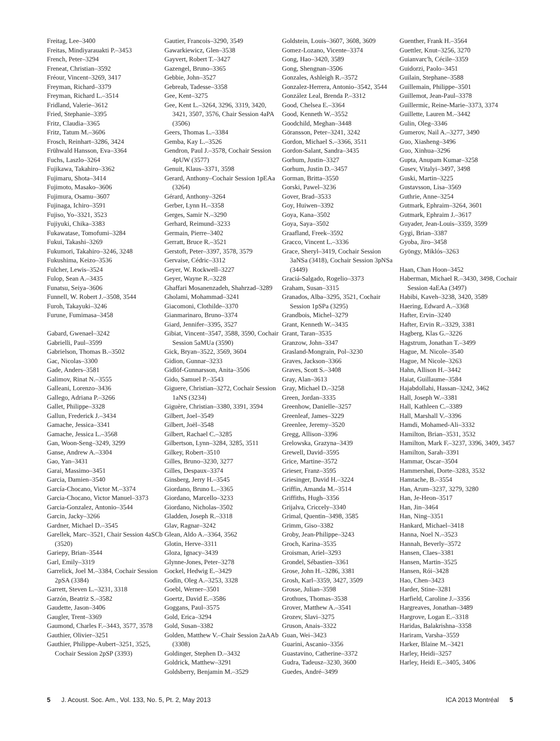Freitag, Lee–3400
Freitas, Mindiyarauakti P.–3453
French, Peter–3294
Freneat, Christian–3592
Fréour, Vincent–3269, 3417
Freyman, Richard–3379
Freyman, Richard L.–3514
Fridland, Valerie–3612
Fried, Stephanie–3395
Fritz, Claudia–3365
Fritz, Tatum M.–3606
Frosch, Reinhart–3286, 3424
Frühwald Hansson, Eva–3364
Fuchs, Laszlo–3264
Fujikawa, Takahiro–3362
Fujimaru, Shota–3414
Fujimoto, Masako–3606
Fujimura, Osamu–3607
Fujinaga, Ichiro–3591
Fujiso, Yo–3321, 3523
Fujiyuki, Chika–3383
Fukawatase, Tomofumi–3284
Fukui, Takashi–3269
Fukumori, Takahiro–3246, 3248
Fukushima, Keizo–3536
Fulcher, Lewis–3524
Fulop, Sean A.–3435
Funatsu, Seiya–3606
Funnell, W. Robert J.–3508, 3544
Furoh, Takayuki–3246
Furune, Fumimasa–3458
Gabard, Gwenael–3242
Gabrielli, Paul–3599
Gabrielson, Thomas B.–3502
Gac, Nicolas–3300
Gade, Anders–3581
Galimov, Rinat N.–3555
Galleani, Lorenzo–3436
Gallego, Adriana P.–3266
Gallet, Philippe–3328
Gallun, Frederick J.–3434
Gamache, Jessica–3341
Gamache, Jessica L.–3568
Gan, Woon-Seng–3249, 3299
Ganse, Andrew A.–3304
Gao, Yan–3431
Garai, Massimo–3451
Garcia, Damien–3540
García-Chocano, Victor M.–3374
Garcia-Chocano, Victor Manuel–3373
Garcia-Gonzalez, Antonio–3544
Garcin, Jacky–3266
Gardner, Michael D.–3545
Garellek, Marc–3521, Chair Session 4aSCb (3520)
Gariepy, Brian–3544
Garl, Emily–3319
Garrelick, Joel M.–3384, Cochair Session 2pSA (3384)
Garrett, Steven L.–3231, 3318
Garzón, Beatriz S.–3582
Gaudette, Jason–3406
Gaugler, Trent–3369
Gaumond, Charles F.–3443, 3577, 3578
Gauthier, Olivier–3251
Gauthier, Philippe-Aubert–3251, 3525, Cochair Session 2pSP (3393)
Gautier, Francois–3290, 3549
Gawarkiewicz, Glen–3538
Gayvert, Robert T.–3427
Gazengel, Bruno–3365
Gebbie, John–3527
Gebreab, Tadesse–3358
Gee, Kent–3275
Gee, Kent L.–3264, 3296, 3319, 3420, 3421, 3507, 3576, Chair Session 4aPA (3506)
Geers, Thomas L.–3384
Gemba, Kay L.–3526
Gendron, Paul J.–3578, Cochair Session 4pUW (3577)
Genuit, Klaus–3371, 3598
Gerard, Anthony–Cochair Session 1pEAa (3264)
Gérard, Anthony–3264
Gerber, Lynn H.–3358
Gerges, Samir N.–3290
Gerhard, Reimund–3233
Germain, Pierre–3402
Gerratt, Bruce R.–3521
Gerstoft, Peter–3397, 3578, 3579
Gervaise, Cédric–3312
Geyer, W. Rockwell–3227
Geyer, Wayne R.–3228
Ghaffari Mosanenzadeh, Shahrzad–3289
Gholami, Mohammad–3241
Giacomoni, Clothilde–3370
Gianmarinaro, Bruno–3374
Giard, Jennifer–3395, 3527
Gibiat, Vincent–3547, 3588, 3590, Cochair Session 5aMUa (3590)
Gick, Bryan–3522, 3569, 3604
Gidion, Gunnar–3233
Gidlöf-Gunnarsson, Anita–3506
Gido, Samuel P.–3543
Giguere, Christian–3272, Cochair Session 1aNS (3234)
Giguère, Christian–3380, 3391, 3594
Gilbert, Joel–3549
Gilbert, Joël–3548
Gilbert, Rachael C.–3285
Gilbertson, Lynn–3284, 3285, 3511
Gilkey, Robert–3510
Gilles, Bruno–3230, 3277
Gilles, Despaux–3374
Ginsberg, Jerry H.–3545
Giordano, Bruno L.–3365
Giordano, Marcello–3233
Giordano, Nicholas–3502
Gladden, Joseph R.–3318
Glav, Ragnar–3242
Glean, Aldo A.–3364, 3562
Glotin, Herve–3311
Gloza, Ignacy–3439
Glynne-Jones, Peter–3278
Gockel, Hedwig E.–3429
Godin, Oleg A.–3253, 3328
Goebl, Werner–3501
Goertz, David E.–3586
Goggans, Paul–3575
Gold, Erica–3294
Gold, Susan–3382
Golden, Matthew V.–Chair Session 2aAAb (3308)
Goldinger, Stephen D.–3432
Goldrick, Matthew–3291
Goldsberry, Benjamin M.–3529
Goldstein, Louis–3607, 3608, 3609
Gomez-Lozano, Vicente–3374
Gong, Hao–3420, 3589
Gong, Shengnan–3506
Gonzales, Ashleigh R.–3572
Gonzalez-Herrera, Antonio–3542, 3544
González Leal, Brenda P.–3312
Good, Chelsea E.–3364
Good, Kenneth W.–3552
Goodchild, Meghan–3448
Göransson, Peter–3241, 3242
Gordon, Michael S.–3366, 3511
Gordon-Salant, Sandra–3435
Gorhum, Justin–3327
Gorhum, Justin D.–3457
Gorman, Britta–3550
Gorski, Pawel–3236
Gover, Brad–3533
Goy, Huiwen–3392
Goya, Kana–3502
Goya, Saya–3502
Graafland, Freek–3592
Gracco, Vincent L.–3336
Grace, Sheryl–3419, Cochair Session 3aNSa (3418), Cochair Session 3pNSa (3449)
Graciá-Salgado, Rogelio–3373
Graham, Susan–3315
Granados, Alba–3295, 3521, Cochair Session 1pSPa (3295)
Grandbois, Michel–3279
Grant, Kenneth W.–3435
Grant, Taran–3535
Granzow, John–3347
Grasland-Mongrain, Pol–3230
Graves, Jackson–3366
Graves, Scott S.–3408
Gray, Alan–3613
Gray, Michael D.–3258
Green, Jordan–3335
Greenhow, Danielle–3257
Greenleaf, James–3229
Greenlee, Jeremy–3520
Gregg, Allison–3396
Grelowska, Grazyna–3439
Grewell, David–3595
Grice, Martine–3572
Grieser, Franz–3595
Griesinger, David H.–3224
Griffin, Amanda M.–3514
Griffiths, Hugh–3356
Grijalva, Criccely–3340
Grimal, Quentin–3498, 3585
Grimm, Giso–3382
Groby, Jean-Philippe–3243
Groch, Karina–3535
Groisman, Ariel–3293
Grondel, Sébastien–3361
Grose, John H.–3286, 3381
Grosh, Karl–3359, 3427, 3509
Grosse, Julian–3598
Grothues, Thomas–3538
Grover, Matthew A.–3541
Grozev, Slavi–3275
Gruson, Anais–3322
Guan, Wei–3423
Guarini, Ascanio–3356
Guastavino, Catherine–3372
Gudra, Tadeusz–3230, 3600
Guedes, André–3499
Guenther, Frank H.–3564
Guettler, Knut–3256, 3270
Guianvarc'h, Cécile–3359
Guidorzi, Paolo–3451
Guilain, Stephane–3588
Guillemain, Philippe–3501
Guillemot, Jean-Paul–3378
Guillermic, Reine-Marie–3373, 3374
Guillette, Lauren M.–3442
Gulin, Oleg–3346
Gumerov, Nail A.–3277, 3490
Guo, Xiasheng–3496
Guo, Xinhua–3296
Gupta, Anupam Kumar–3258
Gusev, Vitalyi–3497, 3498
Guski, Martin–3225
Gustavsson, Lisa–3569
Guthrie, Anne–3254
Gutmark, Ephraim–3264, 3601
Gutmark, Ephraim J.–3617
Guyader, Jean-Louis–3359, 3599
Gygi, Brian–3387
Gyoba, Jiro–3458
Gyöngy, Miklós–3263
Haan, Chan Hoon–3452
Haberman, Michael R.–3430, 3498, Cochair Session 4aEAa (3497)
Habibi, Kaveh–3238, 3420, 3589
Haering, Edward A.–3368
Hafter, Ervin–3240
Hafter, Ervin R.–3329, 3381
Hagberg, Klas G.–3226
Hagstrum, Jonathan T.–3499
Hague, M. Nicole–3540
Hague, M Nicole–3263
Hahn, Allison H.–3442
Haiat, Guillaume–3584
Hajabdollahi, Hassan–3242, 3462
Hall, Joseph W.–3381
Hall, Kathleen C.–3389
Hall, Marshall V.–3396
Hamdi, Mohamed-Ali–3332
Hamilton, Brian–3531, 3532
Hamilton, Mark F.–3237, 3396, 3409, 3457
Hamilton, Sarah–3391
Hammar, Oscar–3504
Hammershøi, Dorte–3283, 3532
Hamtache, B.–3554
Han, Arum–3237, 3279, 3280
Han, Je-Heon–3517
Han, Jin–3464
Han, Ning–3351
Hankard, Michael–3418
Hanna, Noel N.–3523
Hannah, Beverly–3572
Hansen, Claes–3381
Hansen, Martin–3525
Hansen, Rói–3428
Hao, Chen–3423
Harder, Stine–3281
Harfield, Caroline J.–3356
Hargreaves, Jonathan–3489
Hargrove, Logan E.–3318
Haridas, Balakrishna–3358
Hariram, Varsha–3559
Harker, Blaine M.–3421
Harley, Heidi–3257
Harley, Heidi E.–3405, 3406
5 J. Acoust. Soc. Am., Vol. 133, No. 5, Pt. 2, May 2013 ICA 2013 Montréal 5